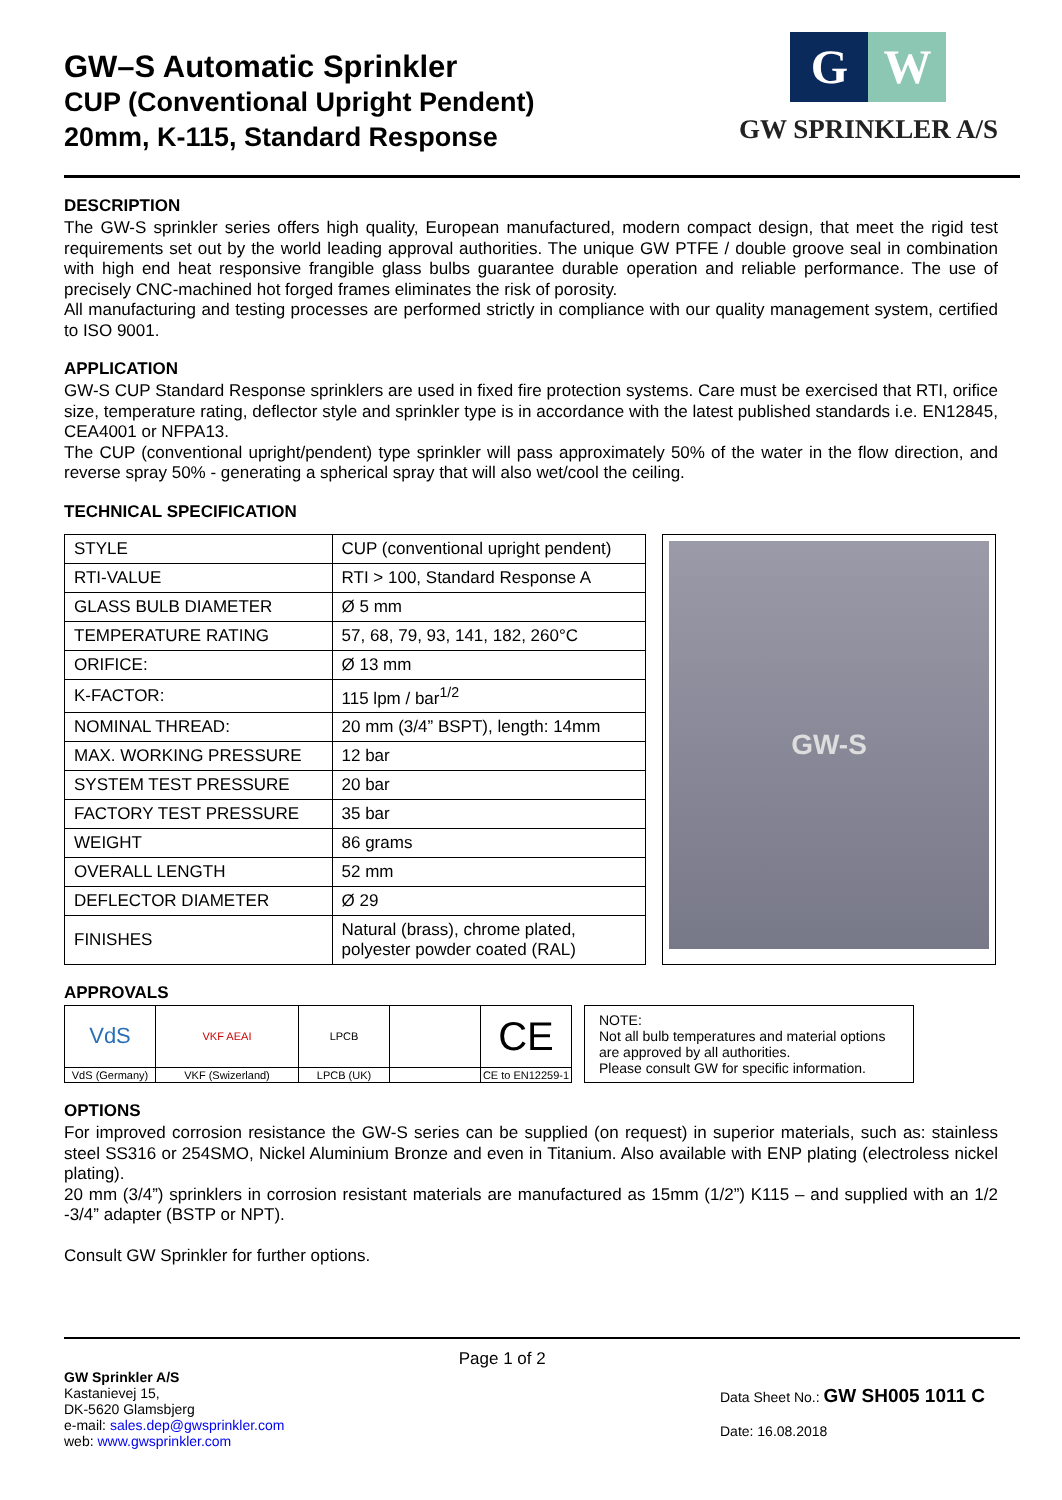GW–S Automatic Sprinkler
CUP (Conventional Upright Pendent)
20mm, K-115, Standard Response
G W
GW SPRINKLER A/S
DESCRIPTION
The GW-S sprinkler series offers high quality, European manufactured, modern compact design, that meet the rigid test requirements set out by the world leading approval authorities. The unique GW PTFE / double groove seal in combination with high end heat responsive frangible glass bulbs guarantee durable operation and reliable performance. The use of precisely CNC-machined hot forged frames eliminates the risk of porosity.
All manufacturing and testing processes are performed strictly in compliance with our quality management system, certified to ISO 9001.
APPLICATION
GW-S CUP Standard Response sprinklers are used in fixed fire protection systems. Care must be exercised that RTI, orifice size, temperature rating, deflector style and sprinkler type is in accordance with the latest published standards i.e. EN12845, CEA4001 or NFPA13.
The CUP (conventional upright/pendent) type sprinkler will pass approximately 50% of the water in the flow direction, and reverse spray 50% - generating a spherical spray that will also wet/cool the ceiling.
TECHNICAL SPECIFICATION
| STYLE | CUP (conventional upright pendent) |
| RTI-VALUE | RTI > 100, Standard Response A |
| GLASS BULB DIAMETER | Ø 5 mm |
| TEMPERATURE RATING | 57, 68, 79, 93, 141, 182, 260°C |
| ORIFICE: | Ø 13 mm |
| K-FACTOR: | 115 lpm / bar<sup>1/2</sup> |
| NOMINAL THREAD: | 20 mm (3/4” BSPT), length: 14mm |
| MAX. WORKING PRESSURE | 12 bar |
| SYSTEM TEST PRESSURE | 20 bar |
| FACTORY TEST PRESSURE | 35 bar |
| WEIGHT | 86 grams |
| OVERALL LENGTH | 52 mm |
| DEFLECTOR DIAMETER | Ø 29 |
| FINISHES | Natural (brass), chrome plated, polyester powder coated (RAL) |
GW-S
APPROVALS
| VdS | VKF AEAI | LPCB | | CE |
| VdS (Germany) | VKF (Swizerland) | LPCB (UK) | | CE to EN12259-1 |
NOTE:
Not all bulb temperatures and material options are approved by all authorities.
Please consult GW for specific information.
OPTIONS
For improved corrosion resistance the GW-S series can be supplied (on request) in superior materials, such as: stainless steel SS316 or 254SMO, Nickel Aluminium Bronze and even in Titanium. Also available with ENP plating (electroless nickel plating).
20 mm (3/4”) sprinklers in corrosion resistant materials are manufactured as 15mm (1/2”) K115 – and supplied with an 1/2 -3/4” adapter (BSTP or NPT).
Consult GW Sprinkler for further options.
GW Sprinkler A/S
Kastanievej 15,
DK-5620 Glamsbjerg
e-mail: sales.dep@gwsprinkler.com
web: www.gwsprinkler.com
Page 1 of 2
Data Sheet No.: GW SH005 1011 C
Date: 16.08.2018